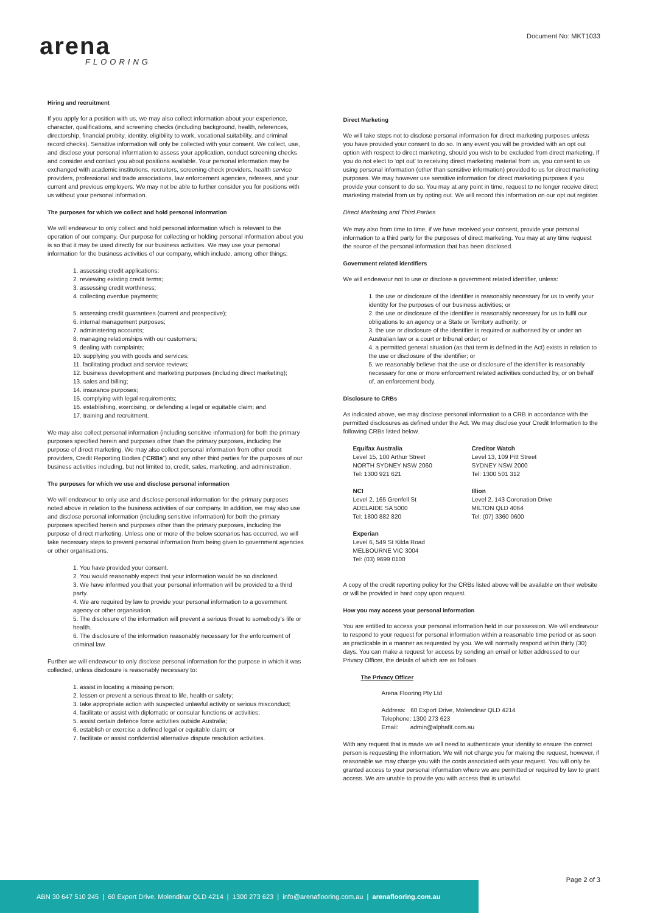arena
FLOORING
Document No: MKT1033
Hiring and recruitment
If you apply for a position with us, we may also collect information about your experience, character, qualifications, and screening checks (including background, health, references, directorship, financial probity, identity, eligibility to work, vocational suitability, and criminal record checks). Sensitive information will only be collected with your consent. We collect, use, and disclose your personal information to assess your application, conduct screening checks and consider and contact you about positions available. Your personal information may be exchanged with academic institutions, recruiters, screening check providers, health service providers, professional and trade associations, law enforcement agencies, referees, and your current and previous employers. We may not be able to further consider you for positions with us without your personal information.
The purposes for which we collect and hold personal information
We will endeavour to only collect and hold personal information which is relevant to the operation of our company. Our purpose for collecting or holding personal information about you is so that it may be used directly for our business activities. We may use your personal information for the business activities of our company, which include, among other things:
1. assessing credit applications;
2. reviewing existing credit terms;
3. assessing credit worthiness;
4. collecting overdue payments;
5. assessing credit guarantees (current and prospective);
6. internal management purposes;
7. administering accounts;
8. managing relationships with our customers;
9. dealing with complaints;
10. supplying you with goods and services;
11. facilitating product and service reviews;
12. business development and marketing purposes (including direct marketing);
13. sales and billing;
14. insurance purposes;
15. complying with legal requirements;
16. establishing, exercising, or defending a legal or equitable claim; and
17. training and recruitment.
We may also collect personal information (including sensitive information) for both the primary purposes specified herein and purposes other than the primary purposes, including the purpose of direct marketing. We may also collect personal information from other credit providers, Credit Reporting Bodies (“CRBs”) and any other third parties for the purposes of our business activities including, but not limited to, credit, sales, marketing, and administration.
The purposes for which we use and disclose personal information
We will endeavour to only use and disclose personal information for the primary purposes noted above in relation to the business activities of our company. In addition, we may also use and disclose personal information (including sensitive information) for both the primary purposes specified herein and purposes other than the primary purposes, including the purpose of direct marketing. Unless one or more of the below scenarios has occurred, we will take necessary steps to prevent personal information from being given to government agencies or other organisations.
1. You have provided your consent.
2. You would reasonably expect that your information would be so disclosed.
3. We have informed you that your personal information will be provided to a third party.
4. We are required by law to provide your personal information to a government agency or other organisation.
5. The disclosure of the information will prevent a serious threat to somebody’s life or health.
6. The disclosure of the information reasonably necessary for the enforcement of criminal law.
Further we will endeavour to only disclose personal information for the purpose in which it was collected, unless disclosure is reasonably necessary to:
1. assist in locating a missing person;
2. lessen or prevent a serious threat to life, health or safety;
3. take appropriate action with suspected unlawful activity or serious misconduct;
4. facilitate or assist with diplomatic or consular functions or activities;
5. assist certain defence force activities outside Australia;
6. establish or exercise a defined legal or equitable claim; or
7. facilitate or assist confidential alternative dispute resolution activities.
Direct Marketing
We will take steps not to disclose personal information for direct marketing purposes unless you have provided your consent to do so. In any event you will be provided with an opt out option with respect to direct marketing, should you wish to be excluded from direct marketing. If you do not elect to ‘opt out’ to receiving direct marketing material from us, you consent to us using personal information (other than sensitive information) provided to us for direct marketing purposes. We may however use sensitive information for direct marketing purposes if you provide your consent to do so. You may at any point in time, request to no longer receive direct marketing material from us by opting out. We will record this information on our opt out register.
Direct Marketing and Third Parties
We may also from time to time, if we have received your consent, provide your personal information to a third party for the purposes of direct marketing. You may at any time request the source of the personal information that has been disclosed.
Government related identifiers
We will endeavour not to use or disclose a government related identifier, unless:
1. the use or disclosure of the identifier is reasonably necessary for us to verify your identity for the purposes of our business activities; or
2. the use or disclosure of the identifier is reasonably necessary for us to fulfil our obligations to an agency or a State or Territory authority; or
3. the use or disclosure of the identifier is required or authorised by or under an Australian law or a court or tribunal order; or
4. a permitted general situation (as that term is defined in the Act) exists in relation to the use or disclosure of the identifier; or
5. we reasonably believe that the use or disclosure of the identifier is reasonably necessary for one or more enforcement related activities conducted by, or on behalf of, an enforcement body.
Disclosure to CRBs
As indicated above, we may disclose personal information to a CRB in accordance with the permitted disclosures as defined under the Act. We may disclose your Credit Information to the following CRBs listed below.
Equifax Australia
Level 15, 100 Arthur Street
NORTH SYDNEY NSW 2060
Tel: 1300 921 621
Creditor Watch
Level 13, 109 Pitt Street
SYDNEY NSW 2000
Tel: 1300 501 312
NCI
Level 2, 165 Grenfell St
ADELAIDE SA 5000
Tel: 1800 882 820
Illion
Level 2, 143 Coronation Drive
MILTON QLD 4064
Tel: (07) 3360 0600
Experian
Level 6, 549 St Kilda Road
MELBOURNE VIC 3004
Tel: (03) 9699 0100
A copy of the credit reporting policy for the CRBs listed above will be available on their website or will be provided in hard copy upon request.
How you may access your personal information
You are entitled to access your personal information held in our possession. We will endeavour to respond to your request for personal information within a reasonable time period or as soon as practicable in a manner as requested by you. We will normally respond within thirty (30) days. You can make a request for access by sending an email or letter addressed to our Privacy Officer, the details of which are as follows.
The Privacy Officer
Arena Flooring Pty Ltd
Address: 60 Export Drive, Molendinar QLD 4214
Telephone: 1300 273 623
Email: admin@alphafit.com.au
With any request that is made we will need to authenticate your identity to ensure the correct person is requesting the information. We will not charge you for making the request, however, if reasonable we may charge you with the costs associated with your request. You will only be granted access to your personal information where we are permitted or required by law to grant access. We are unable to provide you with access that is unlawful.
Page 2 of 3
ABN 30 647 510 245 | 60 Export Drive, Molendinar QLD 4214 | 1300 273 623 | info@arenaflooring.com.au | arenaflooring.com.au